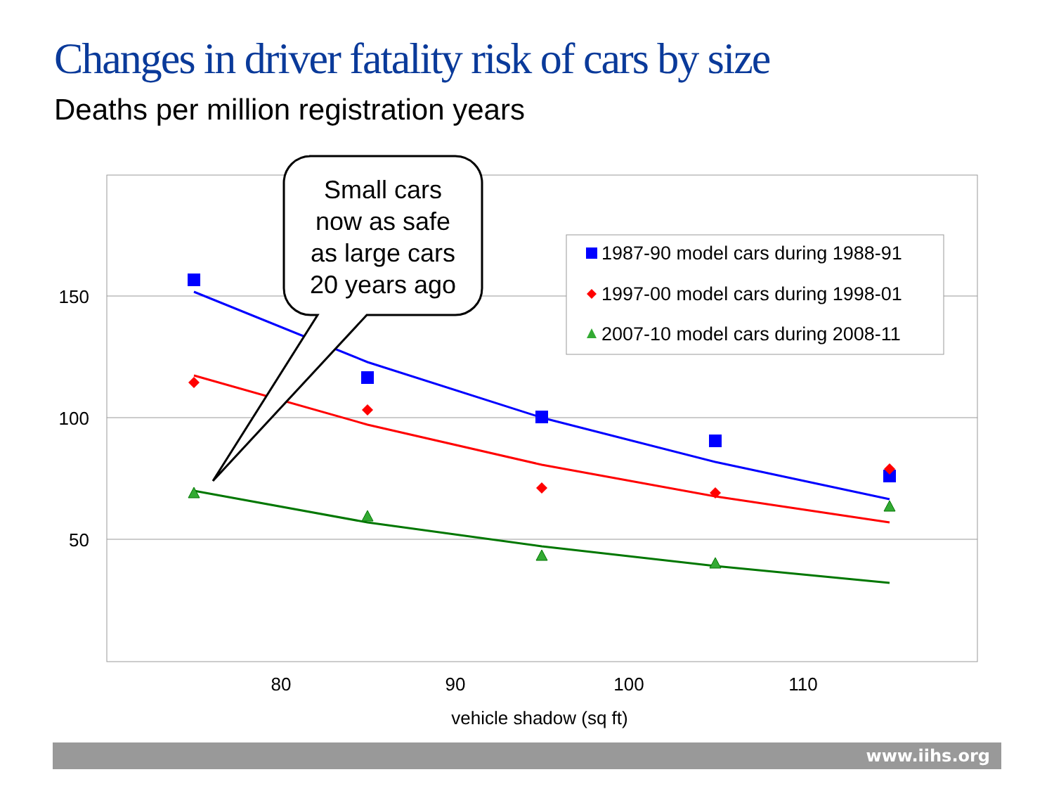Changes in driver fatality risk of cars by size
Deaths per million registration years
150
100
50
80
90
100
110
vehicle shadow (sq ft)
1987-90 model cars during 1988-91
1997-00 model cars during 1998-01
2007-10 model cars during 2008-11
Small cars
now as safe
as large cars
20 years ago
www.iihs.org